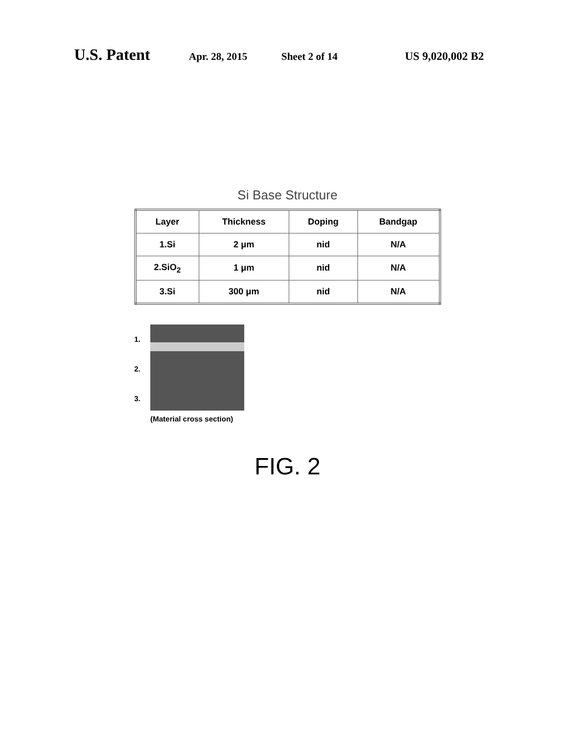U.S. Patent Apr. 28, 2015 Sheet 2 of 14 US 9,020,002 B2
Si Base Structure
| Layer | Thickness | Doping | Bandgap |
| --- | --- | --- | --- |
| 1.Si | 2 μm | nid | N/A |
| 2.SiO<sub>2</sub> | 1 μm | nid | N/A |
| 3.Si | 300 μm | nid | N/A |
1.
2.
3.
(Material cross section)
FIG. 2